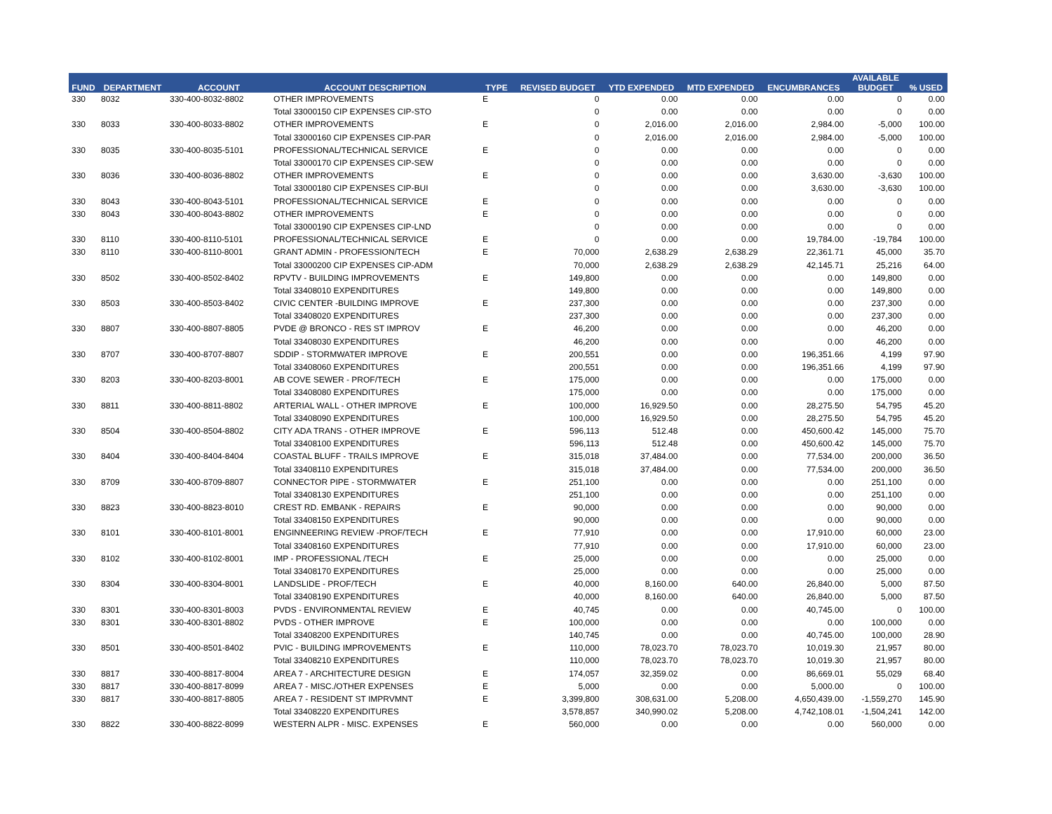| FUND | DEPARTMENT | ACCOUNT | ACCOUNT DESCRIPTION | TYPE | REVISED BUDGET | YTD EXPENDED | MTD EXPENDED | ENCUMBRANCES | AVAILABLE BUDGET | % USED |
| --- | --- | --- | --- | --- | --- | --- | --- | --- | --- | --- |
| 330 | 8032 | 330-400-8032-8802 | OTHER IMPROVEMENTS | E | 0 | 0.00 | 0.00 | 0.00 | 0 | 0.00 |
| | | | Total 33000150 CIP EXPENSES CIP-STO | | 0 | 0.00 | 0.00 | 0.00 | 0 | 0.00 |
| 330 | 8033 | 330-400-8033-8802 | OTHER IMPROVEMENTS | E | 0 | 2,016.00 | 2,016.00 | 2,984.00 | -5,000 | 100.00 |
| | | | Total 33000160 CIP EXPENSES CIP-PAR | | 0 | 2,016.00 | 2,016.00 | 2,984.00 | -5,000 | 100.00 |
| 330 | 8035 | 330-400-8035-5101 | PROFESSIONAL/TECHNICAL SERVICE | E | 0 | 0.00 | 0.00 | 0.00 | 0 | 0.00 |
| | | | Total 33000170 CIP EXPENSES CIP-SEW | | 0 | 0.00 | 0.00 | 0.00 | 0 | 0.00 |
| 330 | 8036 | 330-400-8036-8802 | OTHER IMPROVEMENTS | E | 0 | 0.00 | 0.00 | 3,630.00 | -3,630 | 100.00 |
| | | | Total 33000180 CIP EXPENSES CIP-BUI | | 0 | 0.00 | 0.00 | 3,630.00 | -3,630 | 100.00 |
| 330 | 8043 | 330-400-8043-5101 | PROFESSIONAL/TECHNICAL SERVICE | E | 0 | 0.00 | 0.00 | 0.00 | 0 | 0.00 |
| 330 | 8043 | 330-400-8043-8802 | OTHER IMPROVEMENTS | E | 0 | 0.00 | 0.00 | 0.00 | 0 | 0.00 |
| | | | Total 33000190 CIP EXPENSES CIP-LND | | 0 | 0.00 | 0.00 | 0.00 | 0 | 0.00 |
| 330 | 8110 | 330-400-8110-5101 | PROFESSIONAL/TECHNICAL SERVICE | E | 0 | 0.00 | 0.00 | 19,784.00 | -19,784 | 100.00 |
| 330 | 8110 | 330-400-8110-8001 | GRANT ADMIN - PROFESSION/TECH | E | 70,000 | 2,638.29 | 2,638.29 | 22,361.71 | 45,000 | 35.70 |
| | | | Total 33000200 CIP EXPENSES CIP-ADM | | 70,000 | 2,638.29 | 2,638.29 | 42,145.71 | 25,216 | 64.00 |
| 330 | 8502 | 330-400-8502-8402 | RPVTV - BUILDING IMPROVEMENTS | E | 149,800 | 0.00 | 0.00 | 0.00 | 149,800 | 0.00 |
| | | | Total 33408010 EXPENDITURES | | 149,800 | 0.00 | 0.00 | 0.00 | 149,800 | 0.00 |
| 330 | 8503 | 330-400-8503-8402 | CIVIC CENTER -BUILDING IMPROVE | E | 237,300 | 0.00 | 0.00 | 0.00 | 237,300 | 0.00 |
| | | | Total 33408020 EXPENDITURES | | 237,300 | 0.00 | 0.00 | 0.00 | 237,300 | 0.00 |
| 330 | 8807 | 330-400-8807-8805 | PVDE @ BRONCO - RES ST IMPROV | E | 46,200 | 0.00 | 0.00 | 0.00 | 46,200 | 0.00 |
| | | | Total 33408030 EXPENDITURES | | 46,200 | 0.00 | 0.00 | 0.00 | 46,200 | 0.00 |
| 330 | 8707 | 330-400-8707-8807 | SDDIP - STORMWATER IMPROVE | E | 200,551 | 0.00 | 0.00 | 196,351.66 | 4,199 | 97.90 |
| | | | Total 33408060 EXPENDITURES | | 200,551 | 0.00 | 0.00 | 196,351.66 | 4,199 | 97.90 |
| 330 | 8203 | 330-400-8203-8001 | AB COVE SEWER - PROF/TECH | E | 175,000 | 0.00 | 0.00 | 0.00 | 175,000 | 0.00 |
| | | | Total 33408080 EXPENDITURES | | 175,000 | 0.00 | 0.00 | 0.00 | 175,000 | 0.00 |
| 330 | 8811 | 330-400-8811-8802 | ARTERIAL WALL - OTHER IMPROVE | E | 100,000 | 16,929.50 | 0.00 | 28,275.50 | 54,795 | 45.20 |
| | | | Total 33408090 EXPENDITURES | | 100,000 | 16,929.50 | 0.00 | 28,275.50 | 54,795 | 45.20 |
| 330 | 8504 | 330-400-8504-8802 | CITY ADA TRANS - OTHER IMPROVE | E | 596,113 | 512.48 | 0.00 | 450,600.42 | 145,000 | 75.70 |
| | | | Total 33408100 EXPENDITURES | | 596,113 | 512.48 | 0.00 | 450,600.42 | 145,000 | 75.70 |
| 330 | 8404 | 330-400-8404-8404 | COASTAL BLUFF - TRAILS IMPROVE | E | 315,018 | 37,484.00 | 0.00 | 77,534.00 | 200,000 | 36.50 |
| | | | Total 33408110 EXPENDITURES | | 315,018 | 37,484.00 | 0.00 | 77,534.00 | 200,000 | 36.50 |
| 330 | 8709 | 330-400-8709-8807 | CONNECTOR PIPE - STORMWATER | E | 251,100 | 0.00 | 0.00 | 0.00 | 251,100 | 0.00 |
| | | | Total 33408130 EXPENDITURES | | 251,100 | 0.00 | 0.00 | 0.00 | 251,100 | 0.00 |
| 330 | 8823 | 330-400-8823-8010 | CREST RD. EMBANK - REPAIRS | E | 90,000 | 0.00 | 0.00 | 0.00 | 90,000 | 0.00 |
| | | | Total 33408150 EXPENDITURES | | 90,000 | 0.00 | 0.00 | 0.00 | 90,000 | 0.00 |
| 330 | 8101 | 330-400-8101-8001 | ENGINNEERING REVIEW -PROF/TECH | E | 77,910 | 0.00 | 0.00 | 17,910.00 | 60,000 | 23.00 |
| | | | Total 33408160 EXPENDITURES | | 77,910 | 0.00 | 0.00 | 17,910.00 | 60,000 | 23.00 |
| 330 | 8102 | 330-400-8102-8001 | IMP - PROFESSIONAL /TECH | E | 25,000 | 0.00 | 0.00 | 0.00 | 25,000 | 0.00 |
| | | | Total 33408170 EXPENDITURES | | 25,000 | 0.00 | 0.00 | 0.00 | 25,000 | 0.00 |
| 330 | 8304 | 330-400-8304-8001 | LANDSLIDE - PROF/TECH | E | 40,000 | 8,160.00 | 640.00 | 26,840.00 | 5,000 | 87.50 |
| | | | Total 33408190 EXPENDITURES | | 40,000 | 8,160.00 | 640.00 | 26,840.00 | 5,000 | 87.50 |
| 330 | 8301 | 330-400-8301-8003 | PVDS - ENVIRONMENTAL REVIEW | E | 40,745 | 0.00 | 0.00 | 40,745.00 | 0 | 100.00 |
| 330 | 8301 | 330-400-8301-8802 | PVDS - OTHER IMPROVE | E | 100,000 | 0.00 | 0.00 | 0.00 | 100,000 | 0.00 |
| | | | Total 33408200 EXPENDITURES | | 140,745 | 0.00 | 0.00 | 40,745.00 | 100,000 | 28.90 |
| 330 | 8501 | 330-400-8501-8402 | PVIC - BUILDING IMPROVEMENTS | E | 110,000 | 78,023.70 | 78,023.70 | 10,019.30 | 21,957 | 80.00 |
| | | | Total 33408210 EXPENDITURES | | 110,000 | 78,023.70 | 78,023.70 | 10,019.30 | 21,957 | 80.00 |
| 330 | 8817 | 330-400-8817-8004 | AREA 7 - ARCHITECTURE DESIGN | E | 174,057 | 32,359.02 | 0.00 | 86,669.01 | 55,029 | 68.40 |
| 330 | 8817 | 330-400-8817-8099 | AREA 7 - MISC./OTHER EXPENSES | E | 5,000 | 0.00 | 0.00 | 5,000.00 | 0 | 100.00 |
| 330 | 8817 | 330-400-8817-8805 | AREA 7 - RESIDENT ST IMPRVMNT | E | 3,399,800 | 308,631.00 | 5,208.00 | 4,650,439.00 | -1,559,270 | 145.90 |
| | | | Total 33408220 EXPENDITURES | | 3,578,857 | 340,990.02 | 5,208.00 | 4,742,108.01 | -1,504,241 | 142.00 |
| 330 | 8822 | 330-400-8822-8099 | WESTERN ALPR - MISC. EXPENSES | E | 560,000 | 0.00 | 0.00 | 0.00 | 560,000 | 0.00 |